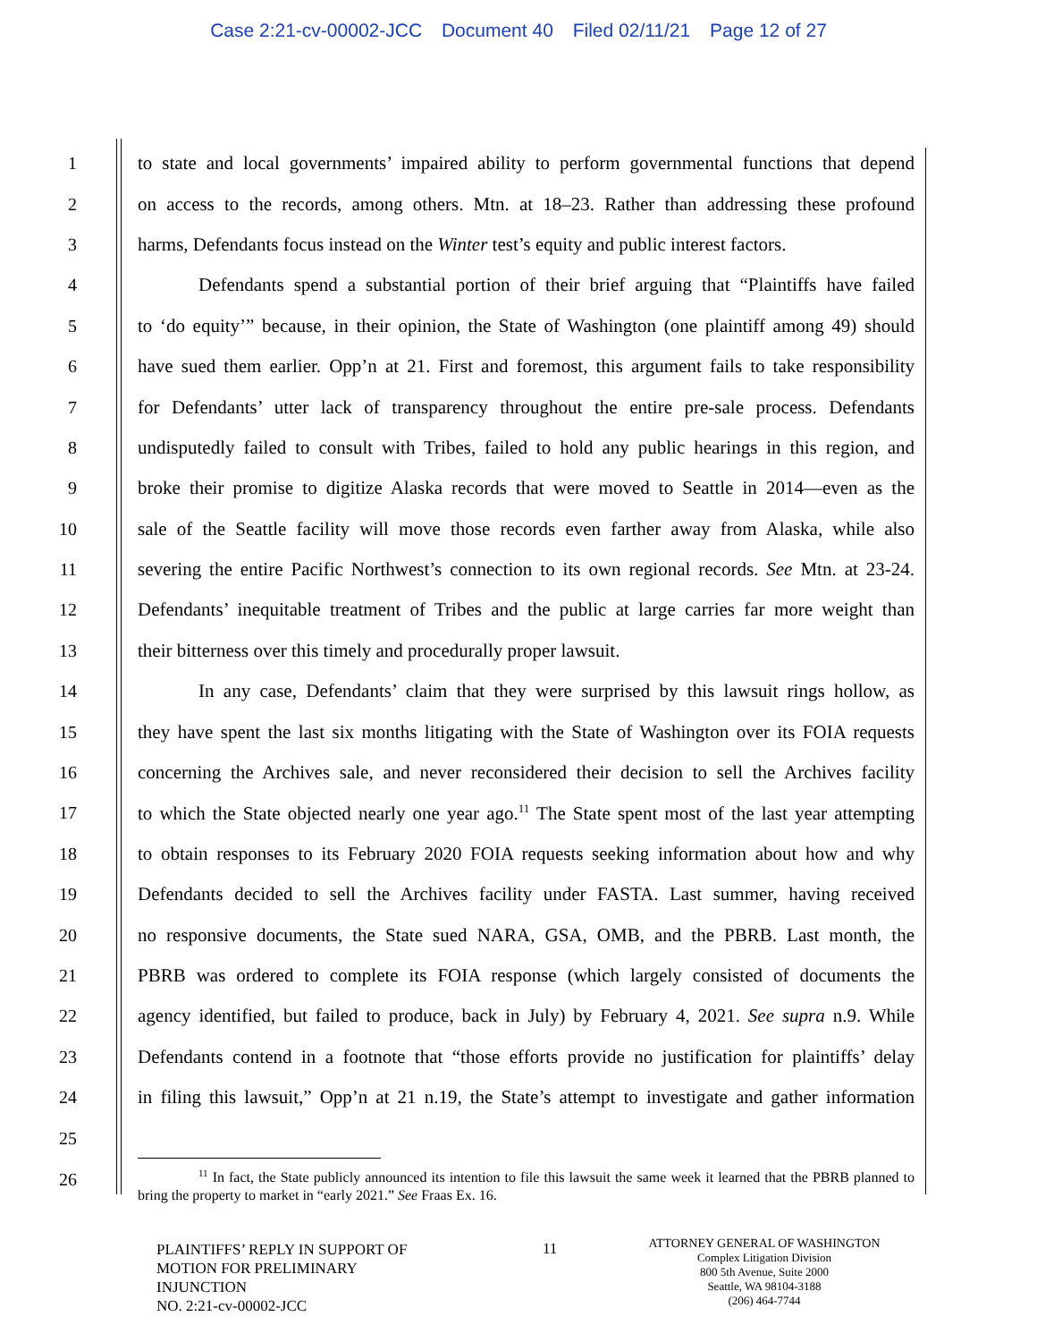Case 2:21-cv-00002-JCC Document 40 Filed 02/11/21 Page 12 of 27
1 to state and local governments’ impaired ability to perform governmental functions that depend
2 on access to the records, among others. Mtn. at 18–23. Rather than addressing these profound
3 harms, Defendants focus instead on the Winter test’s equity and public interest factors.
4 Defendants spend a substantial portion of their brief arguing that “Plaintiffs have failed
5 to ‘do equity’” because, in their opinion, the State of Washington (one plaintiff among 49) should
6 have sued them earlier. Opp’n at 21. First and foremost, this argument fails to take responsibility
7 for Defendants’ utter lack of transparency throughout the entire pre-sale process. Defendants
8 undisputedly failed to consult with Tribes, failed to hold any public hearings in this region, and
9 broke their promise to digitize Alaska records that were moved to Seattle in 2014—even as the
10 sale of the Seattle facility will move those records even farther away from Alaska, while also
11 severing the entire Pacific Northwest’s connection to its own regional records. See Mtn. at 23-24.
12 Defendants’ inequitable treatment of Tribes and the public at large carries far more weight than
13 their bitterness over this timely and procedurally proper lawsuit.
14 In any case, Defendants’ claim that they were surprised by this lawsuit rings hollow, as
15 they have spent the last six months litigating with the State of Washington over its FOIA requests
16 concerning the Archives sale, and never reconsidered their decision to sell the Archives facility
17 to which the State objected nearly one year ago.<sup>11</sup> The State spent most of the last year attempting
18 to obtain responses to its February 2020 FOIA requests seeking information about how and why
19 Defendants decided to sell the Archives facility under FASTA. Last summer, having received
20 no responsive documents, the State sued NARA, GSA, OMB, and the PBRB. Last month, the
21 PBRB was ordered to complete its FOIA response (which largely consisted of documents the
22 agency identified, but failed to produce, back in July) by February 4, 2021. See supra n.9. While
23 Defendants contend in a footnote that “those efforts provide no justification for plaintiffs’ delay
24 in filing this lawsuit,” Opp’n at 21 n.19, the State’s attempt to investigate and gather information
25
26
<sup>11</sup> In fact, the State publicly announced its intention to file this lawsuit the same week it learned that the PBRB planned to bring the property to market in “early 2021.” See Fraas Ex. 16.
PLAINTIFFS’ REPLY IN SUPPORT OF
MOTION FOR PRELIMINARY
INJUNCTION
NO. 2:21-cv-00002-JCC
11
ATTORNEY GENERAL OF WASHINGTON
Complex Litigation Division
800 5th Avenue, Suite 2000
Seattle, WA 98104-3188
(206) 464-7744